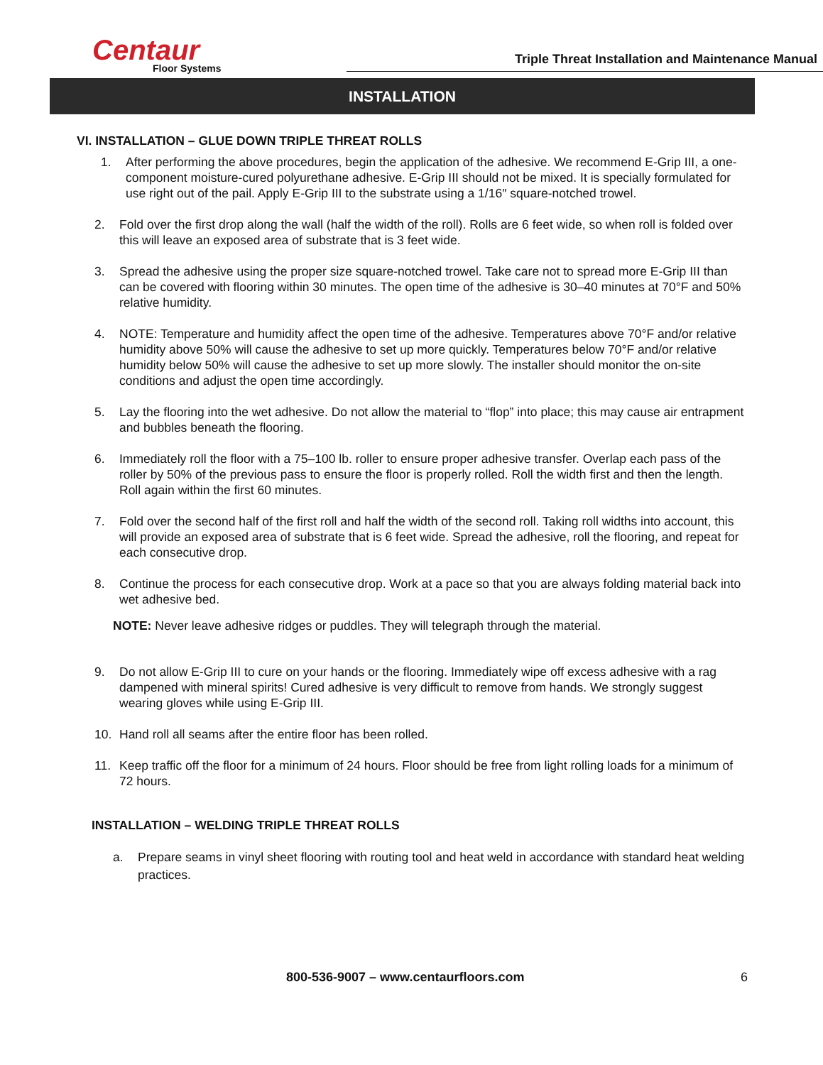Centaur
Floor Systems
Triple Threat Installation and Maintenance Manual
INSTALLATION
VI. INSTALLATION – GLUE DOWN TRIPLE THREAT ROLLS
1. After performing the above procedures, begin the application of the adhesive. We recommend E-Grip III, a one-component moisture-cured polyurethane adhesive. E-Grip III should not be mixed. It is specially formulated for use right out of the pail. Apply E-Grip III to the substrate using a 1/16″ square-notched trowel.
2. Fold over the first drop along the wall (half the width of the roll). Rolls are 6 feet wide, so when roll is folded over this will leave an exposed area of substrate that is 3 feet wide.
3. Spread the adhesive using the proper size square-notched trowel. Take care not to spread more E-Grip III than can be covered with flooring within 30 minutes. The open time of the adhesive is 30–40 minutes at 70°F and 50% relative humidity.
4. NOTE: Temperature and humidity affect the open time of the adhesive. Temperatures above 70°F and/or relative humidity above 50% will cause the adhesive to set up more quickly. Temperatures below 70°F and/or relative humidity below 50% will cause the adhesive to set up more slowly. The installer should monitor the on-site conditions and adjust the open time accordingly.
5. Lay the flooring into the wet adhesive. Do not allow the material to “flop” into place; this may cause air entrapment and bubbles beneath the flooring.
6. Immediately roll the floor with a 75–100 lb. roller to ensure proper adhesive transfer. Overlap each pass of the roller by 50% of the previous pass to ensure the floor is properly rolled. Roll the width first and then the length. Roll again within the first 60 minutes.
7. Fold over the second half of the first roll and half the width of the second roll. Taking roll widths into account, this will provide an exposed area of substrate that is 6 feet wide. Spread the adhesive, roll the flooring, and repeat for each consecutive drop.
8. Continue the process for each consecutive drop. Work at a pace so that you are always folding material back into wet adhesive bed.
NOTE: Never leave adhesive ridges or puddles. They will telegraph through the material.
9. Do not allow E-Grip III to cure on your hands or the flooring. Immediately wipe off excess adhesive with a rag dampened with mineral spirits! Cured adhesive is very difficult to remove from hands. We strongly suggest wearing gloves while using E-Grip III.
10. Hand roll all seams after the entire floor has been rolled.
11. Keep traffic off the floor for a minimum of 24 hours. Floor should be free from light rolling loads for a minimum of 72 hours.
INSTALLATION – WELDING TRIPLE THREAT ROLLS
a. Prepare seams in vinyl sheet flooring with routing tool and heat weld in accordance with standard heat welding practices.
800-536-9007 – www.centaurfloors.com 6